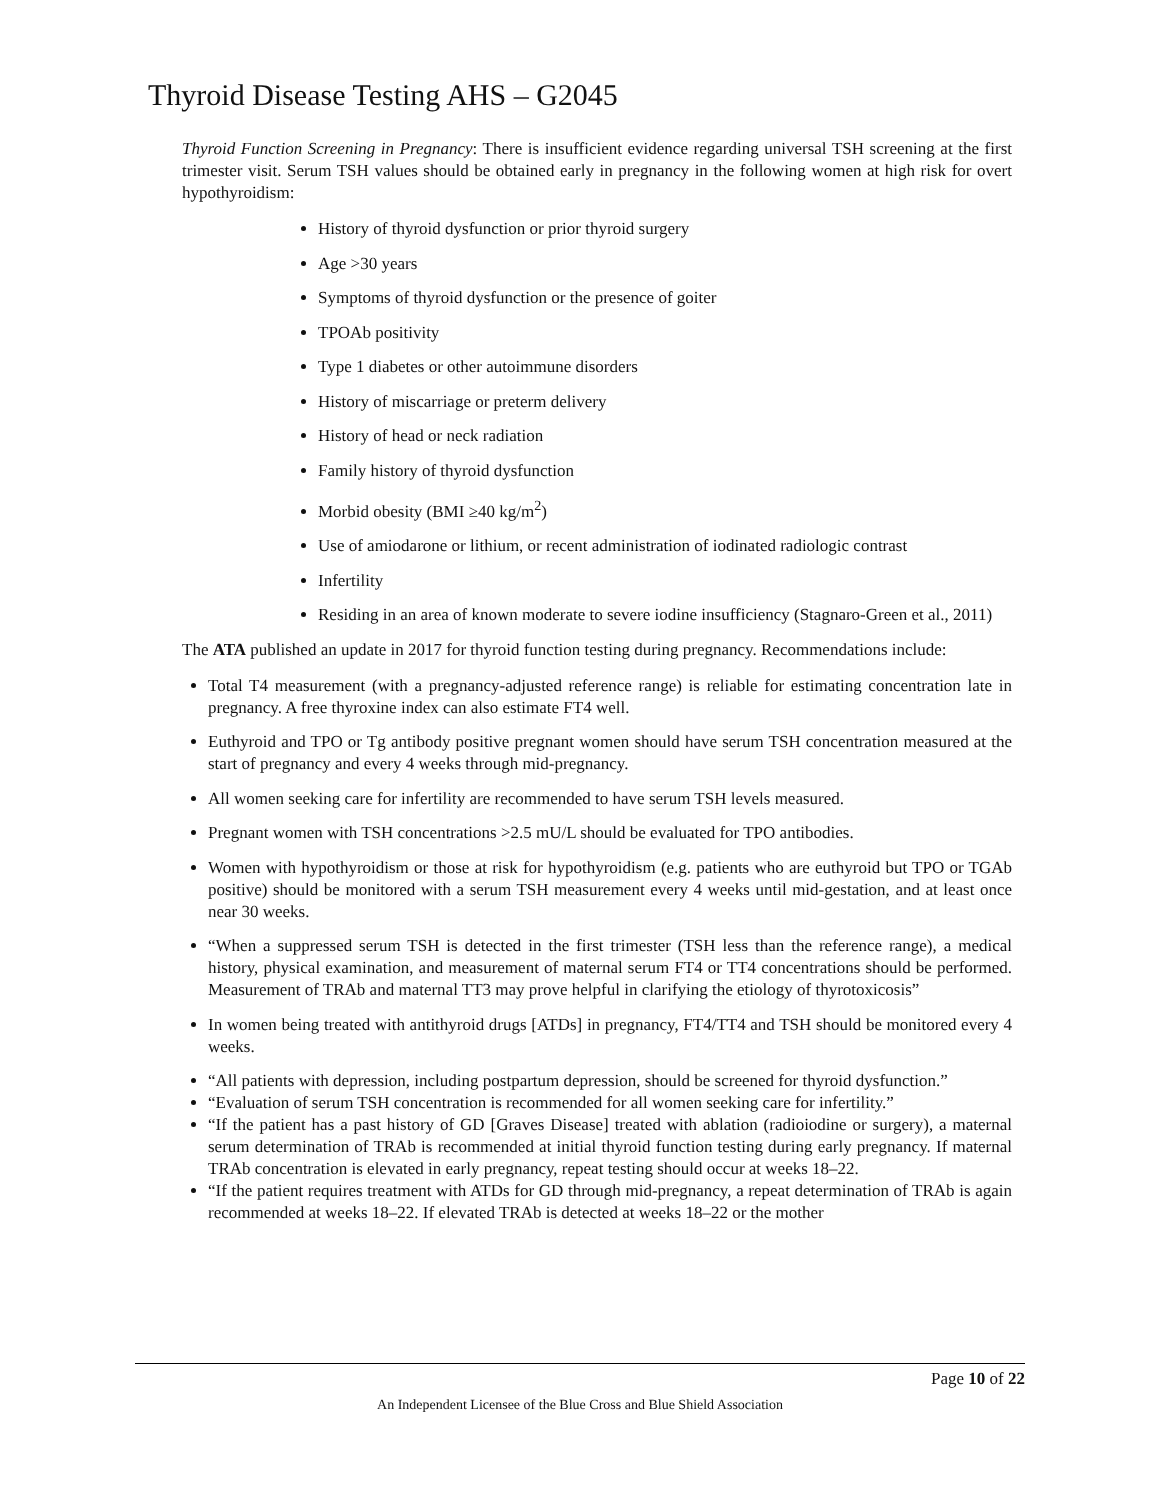Thyroid Disease Testing AHS – G2045
Thyroid Function Screening in Pregnancy: There is insufficient evidence regarding universal TSH screening at the first trimester visit. Serum TSH values should be obtained early in pregnancy in the following women at high risk for overt hypothyroidism:
History of thyroid dysfunction or prior thyroid surgery
Age >30 years
Symptoms of thyroid dysfunction or the presence of goiter
TPOAb positivity
Type 1 diabetes or other autoimmune disorders
History of miscarriage or preterm delivery
History of head or neck radiation
Family history of thyroid dysfunction
Morbid obesity (BMI ≥40 kg/m<sup>2</sup>)
Use of amiodarone or lithium, or recent administration of iodinated radiologic contrast
Infertility
Residing in an area of known moderate to severe iodine insufficiency (Stagnaro-Green et al., 2011)
The ATA published an update in 2017 for thyroid function testing during pregnancy. Recommendations include:
Total T4 measurement (with a pregnancy-adjusted reference range) is reliable for estimating concentration late in pregnancy. A free thyroxine index can also estimate FT4 well.
Euthyroid and TPO or Tg antibody positive pregnant women should have serum TSH concentration measured at the start of pregnancy and every 4 weeks through mid-pregnancy.
All women seeking care for infertility are recommended to have serum TSH levels measured.
Pregnant women with TSH concentrations >2.5 mU/L should be evaluated for TPO antibodies.
Women with hypothyroidism or those at risk for hypothyroidism (e.g. patients who are euthyroid but TPO or TGAb positive) should be monitored with a serum TSH measurement every 4 weeks until mid-gestation, and at least once near 30 weeks.
“When a suppressed serum TSH is detected in the first trimester (TSH less than the reference range), a medical history, physical examination, and measurement of maternal serum FT4 or TT4 concentrations should be performed. Measurement of TRAb and maternal TT3 may prove helpful in clarifying the etiology of thyrotoxicosis”
In women being treated with antithyroid drugs [ATDs] in pregnancy, FT4/TT4 and TSH should be monitored every 4 weeks.
“All patients with depression, including postpartum depression, should be screened for thyroid dysfunction.”
“Evaluation of serum TSH concentration is recommended for all women seeking care for infertility.”
“If the patient has a past history of GD [Graves Disease] treated with ablation (radioiodine or surgery), a maternal serum determination of TRAb is recommended at initial thyroid function testing during early pregnancy. If maternal TRAb concentration is elevated in early pregnancy, repeat testing should occur at weeks 18–22.
“If the patient requires treatment with ATDs for GD through mid-pregnancy, a repeat determination of TRAb is again recommended at weeks 18–22. If elevated TRAb is detected at weeks 18–22 or the mother
Page 10 of 22
An Independent Licensee of the Blue Cross and Blue Shield Association